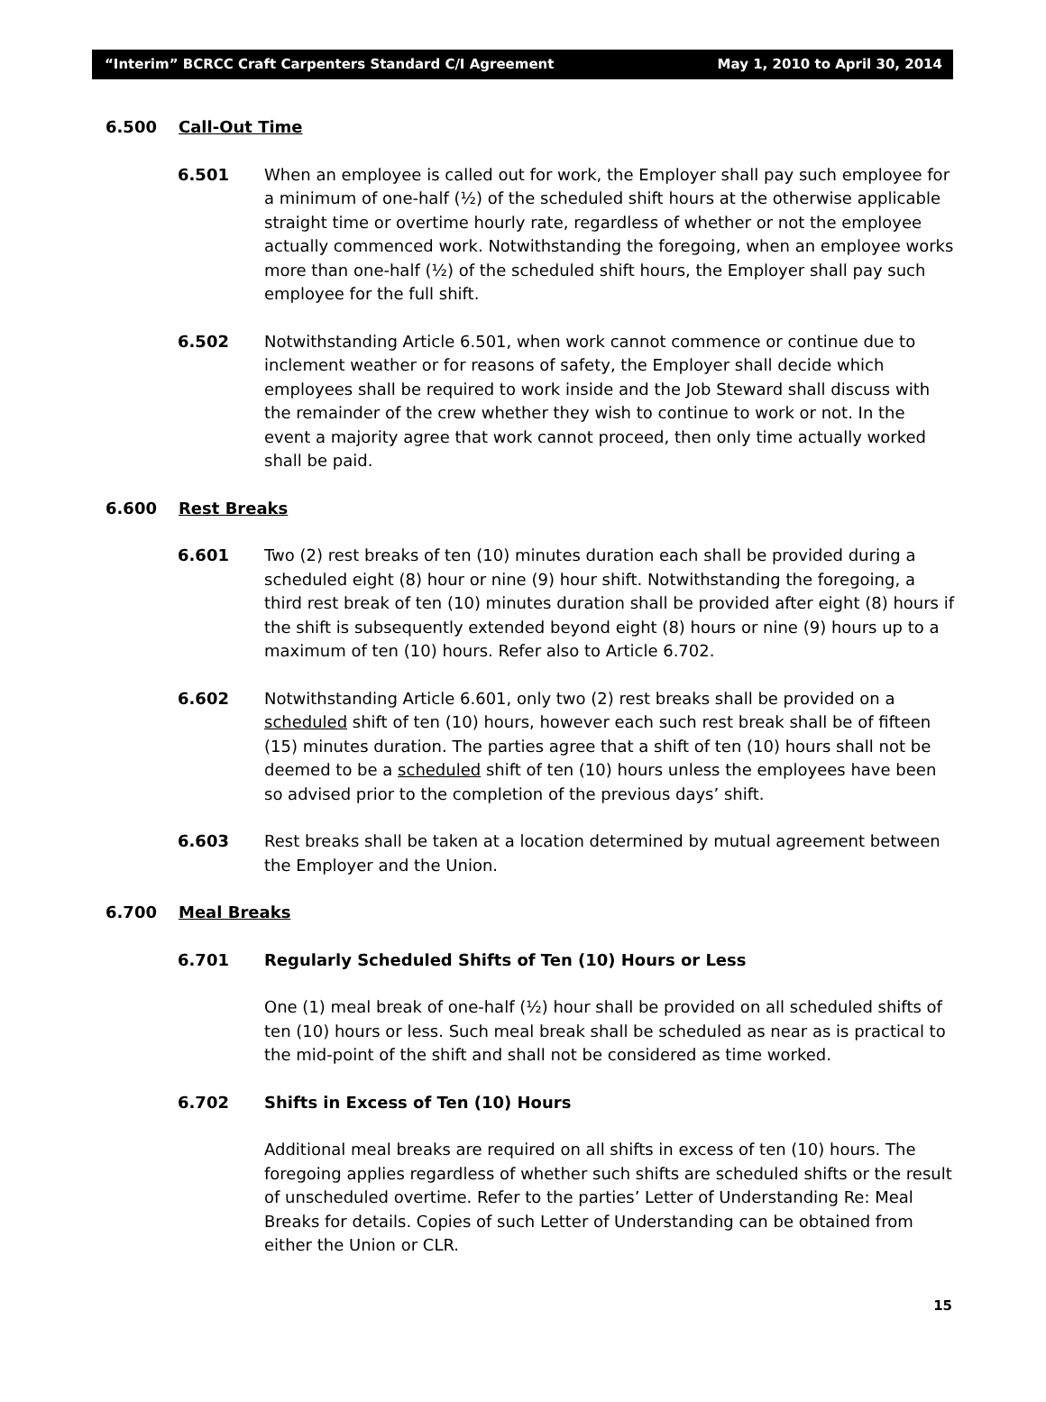“Interim” BCRCC Craft Carpenters Standard C/I Agreement May 1, 2010 to April 30, 2014
6.500 Call-Out Time
6.501 When an employee is called out for work, the Employer shall pay such employee for a minimum of one-half (½) of the scheduled shift hours at the otherwise applicable straight time or overtime hourly rate, regardless of whether or not the employee actually commenced work. Notwithstanding the foregoing, when an employee works more than one-half (½) of the scheduled shift hours, the Employer shall pay such employee for the full shift.
6.502 Notwithstanding Article 6.501, when work cannot commence or continue due to inclement weather or for reasons of safety, the Employer shall decide which employees shall be required to work inside and the Job Steward shall discuss with the remainder of the crew whether they wish to continue to work or not. In the event a majority agree that work cannot proceed, then only time actually worked shall be paid.
6.600 Rest Breaks
6.601 Two (2) rest breaks of ten (10) minutes duration each shall be provided during a scheduled eight (8) hour or nine (9) hour shift. Notwithstanding the foregoing, a third rest break of ten (10) minutes duration shall be provided after eight (8) hours if the shift is subsequently extended beyond eight (8) hours or nine (9) hours up to a maximum of ten (10) hours. Refer also to Article 6.702.
6.602 Notwithstanding Article 6.601, only two (2) rest breaks shall be provided on a scheduled shift of ten (10) hours, however each such rest break shall be of fifteen (15) minutes duration. The parties agree that a shift of ten (10) hours shall not be deemed to be a scheduled shift of ten (10) hours unless the employees have been so advised prior to the completion of the previous days’ shift.
6.603 Rest breaks shall be taken at a location determined by mutual agreement between the Employer and the Union.
6.700 Meal Breaks
6.701 Regularly Scheduled Shifts of Ten (10) Hours or Less
One (1) meal break of one-half (½) hour shall be provided on all scheduled shifts of ten (10) hours or less. Such meal break shall be scheduled as near as is practical to the mid-point of the shift and shall not be considered as time worked.
6.702 Shifts in Excess of Ten (10) Hours
Additional meal breaks are required on all shifts in excess of ten (10) hours. The foregoing applies regardless of whether such shifts are scheduled shifts or the result of unscheduled overtime. Refer to the parties’ Letter of Understanding Re: Meal Breaks for details. Copies of such Letter of Understanding can be obtained from either the Union or CLR.
15